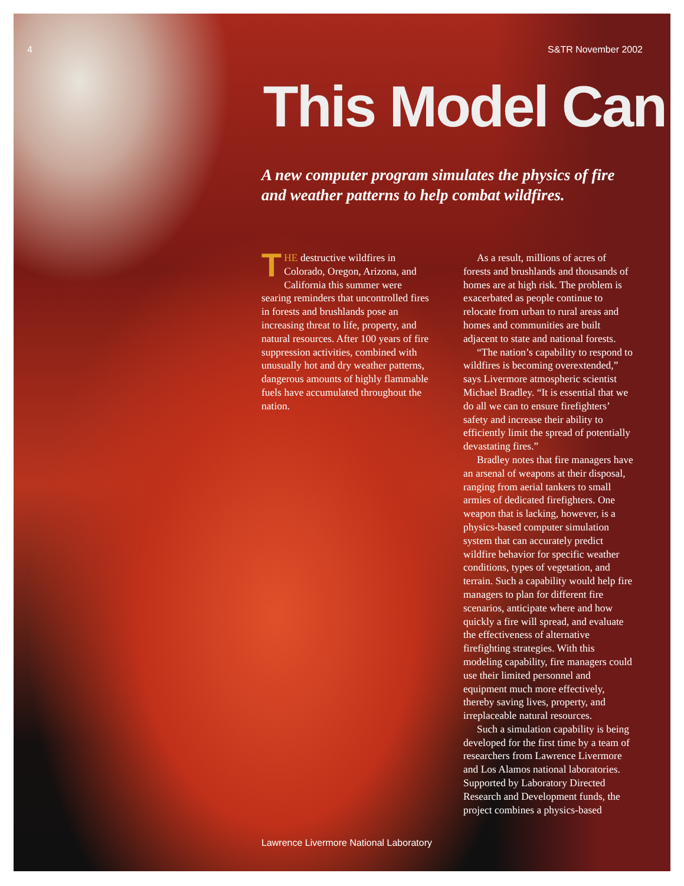4 S&TR November 2002
This Model Can
A new computer program simulates the physics of fire and weather patterns to help combat wildfires.
THE destructive wildfires in Colorado, Oregon, Arizona, and California this summer were searing reminders that uncontrolled fires in forests and brushlands pose an increasing threat to life, property, and natural resources. After 100 years of fire suppression activities, combined with unusually hot and dry weather patterns, dangerous amounts of highly flammable fuels have accumulated throughout the nation.
As a result, millions of acres of forests and brushlands and thousands of homes are at high risk. The problem is exacerbated as people continue to relocate from urban to rural areas and homes and communities are built adjacent to state and national forests.
“The nation’s capability to respond to wildfires is becoming overextended,” says Livermore atmospheric scientist Michael Bradley. “It is essential that we do all we can to ensure firefighters’ safety and increase their ability to efficiently limit the spread of potentially devastating fires.”
Bradley notes that fire managers have an arsenal of weapons at their disposal, ranging from aerial tankers to small armies of dedicated firefighters. One weapon that is lacking, however, is a physics-based computer simulation system that can accurately predict wildfire behavior for specific weather conditions, types of vegetation, and terrain. Such a capability would help fire managers to plan for different fire scenarios, anticipate where and how quickly a fire will spread, and evaluate the effectiveness of alternative firefighting strategies. With this modeling capability, fire managers could use their limited personnel and equipment much more effectively, thereby saving lives, property, and irreplaceable natural resources.
Such a simulation capability is being developed for the first time by a team of researchers from Lawrence Livermore and Los Alamos national laboratories. Supported by Laboratory Directed Research and Development funds, the project combines a physics-based
Lawrence Livermore National Laboratory